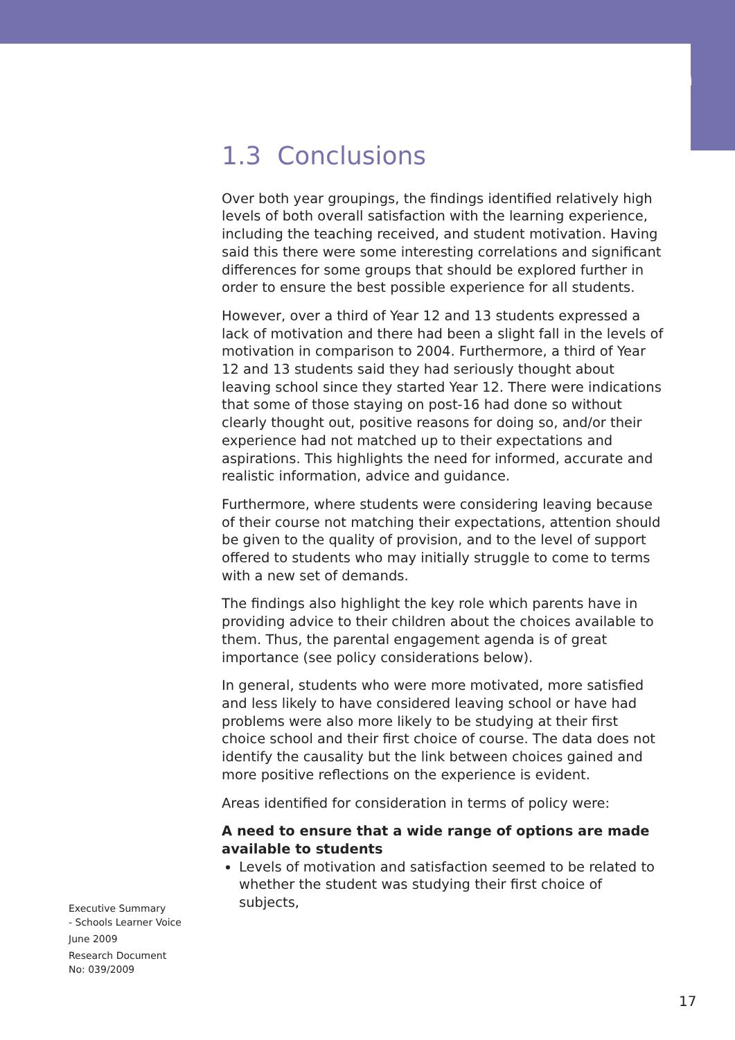1.3 Conclusions
Over both year groupings, the findings identified relatively high levels of both overall satisfaction with the learning experience, including the teaching received, and student motivation. Having said this there were some interesting correlations and significant differences for some groups that should be explored further in order to ensure the best possible experience for all students.
However, over a third of Year 12 and 13 students expressed a lack of motivation and there had been a slight fall in the levels of motivation in comparison to 2004. Furthermore, a third of Year 12 and 13 students said they had seriously thought about leaving school since they started Year 12. There were indications that some of those staying on post-16 had done so without clearly thought out, positive reasons for doing so, and/or their experience had not matched up to their expectations and aspirations. This highlights the need for informed, accurate and realistic information, advice and guidance.
Furthermore, where students were considering leaving because of their course not matching their expectations, attention should be given to the quality of provision, and to the level of support offered to students who may initially struggle to come to terms with a new set of demands.
The findings also highlight the key role which parents have in providing advice to their children about the choices available to them. Thus, the parental engagement agenda is of great importance (see policy considerations below).
In general, students who were more motivated, more satisfied and less likely to have considered leaving school or have had problems were also more likely to be studying at their first choice school and their first choice of course. The data does not identify the causality but the link between choices gained and more positive reflections on the experience is evident.
Areas identified for consideration in terms of policy were:
A need to ensure that a wide range of options are made available to students
Levels of motivation and satisfaction seemed to be related to whether the student was studying their first choice of subjects,
Executive Summary
- Schools Learner Voice
June 2009
Research Document
No: 039/2009
17